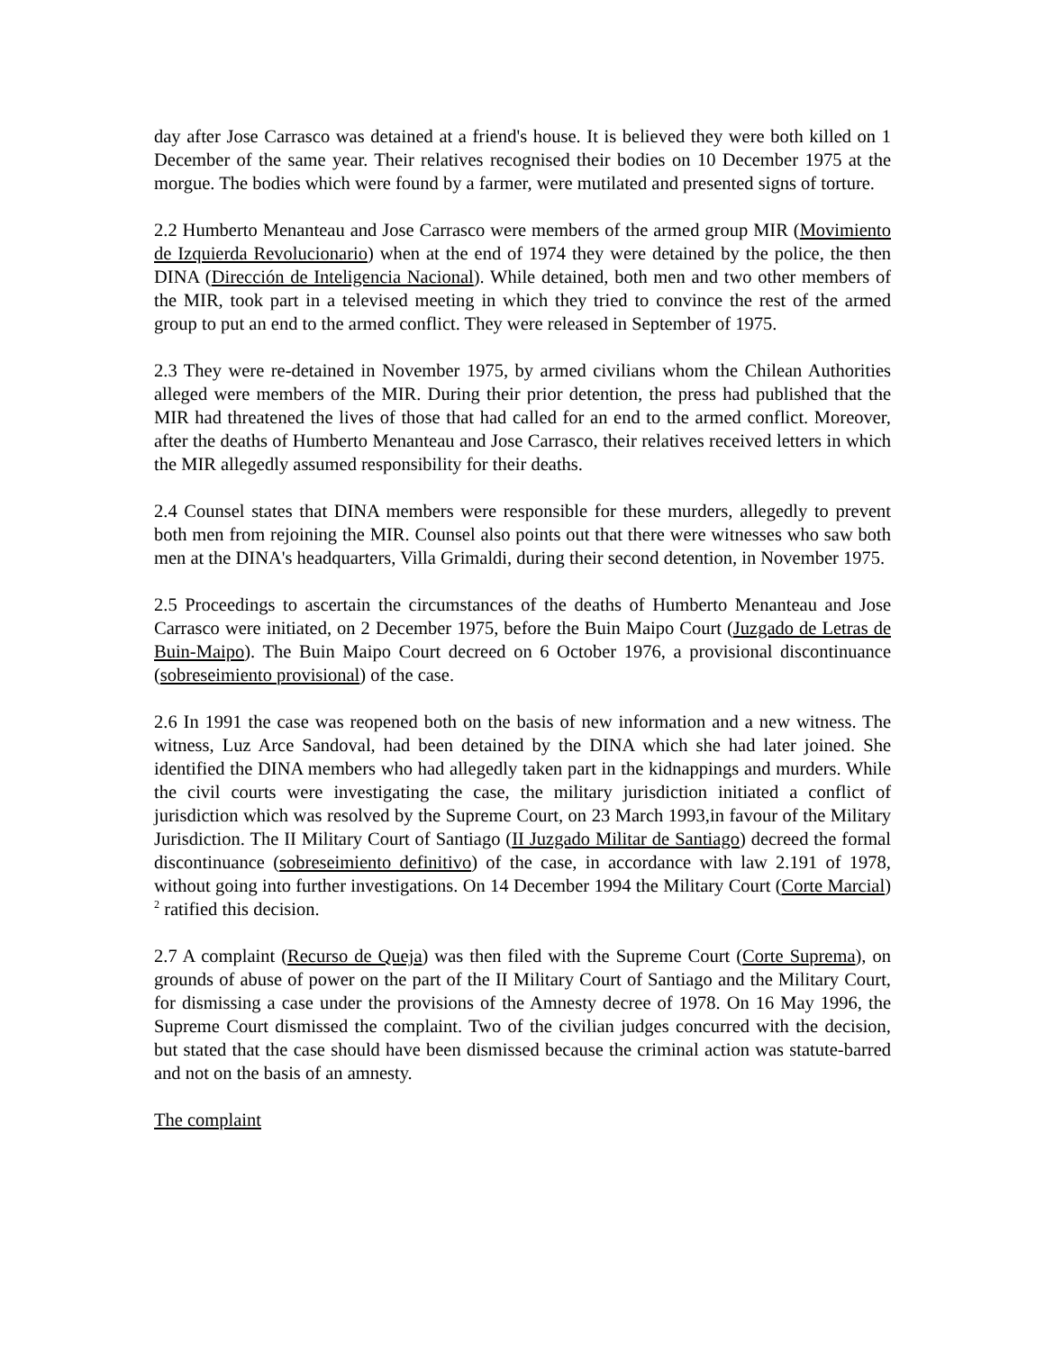day after Jose Carrasco was detained at a friend's house. It is believed they were both killed on 1 December of the same year. Their relatives recognised their bodies on 10 December 1975 at the morgue. The bodies which were found by a farmer, were mutilated and presented signs of torture.
2.2 Humberto Menanteau and Jose Carrasco were members of the armed group MIR (Movimiento de Izquierda Revolucionario) when at the end of 1974 they were detained by the police, the then DINA (Dirección de Inteligencia Nacional). While detained, both men and two other members of the MIR, took part in a televised meeting in which they tried to convince the rest of the armed group to put an end to the armed conflict. They were released in September of 1975.
2.3 They were re-detained in November 1975, by armed civilians whom the Chilean Authorities alleged were members of the MIR. During their prior detention, the press had published that the MIR had threatened the lives of those that had called for an end to the armed conflict. Moreover, after the deaths of Humberto Menanteau and Jose Carrasco, their relatives received letters in which the MIR allegedly assumed responsibility for their deaths.
2.4 Counsel states that DINA members were responsible for these murders, allegedly to prevent both men from rejoining the MIR. Counsel also points out that there were witnesses who saw both men at the DINA's headquarters, Villa Grimaldi, during their second detention, in November 1975.
2.5 Proceedings to ascertain the circumstances of the deaths of Humberto Menanteau and Jose Carrasco were initiated, on 2 December 1975, before the Buin Maipo Court (Juzgado de Letras de Buin-Maipo). The Buin Maipo Court decreed on 6 October 1976, a provisional discontinuance (sobreseimiento provisional) of the case.
2.6 In 1991 the case was reopened both on the basis of new information and a new witness. The witness, Luz Arce Sandoval, had been detained by the DINA which she had later joined. She identified the DINA members who had allegedly taken part in the kidnappings and murders. While the civil courts were investigating the case, the military jurisdiction initiated a conflict of jurisdiction which was resolved by the Supreme Court, on 23 March 1993,in favour of the Military Jurisdiction. The II Military Court of Santiago (II Juzgado Militar de Santiago) decreed the formal discontinuance (sobreseimiento definitivo) of the case, in accordance with law 2.191 of 1978, without going into further investigations. On 14 December 1994 the Military Court (Corte Marcial)<sup>2</sup> ratified this decision.
2.7 A complaint (Recurso de Queja) was then filed with the Supreme Court (Corte Suprema), on grounds of abuse of power on the part of the II Military Court of Santiago and the Military Court, for dismissing a case under the provisions of the Amnesty decree of 1978. On 16 May 1996, the Supreme Court dismissed the complaint. Two of the civilian judges concurred with the decision, but stated that the case should have been dismissed because the criminal action was statute-barred and not on the basis of an amnesty.
The complaint